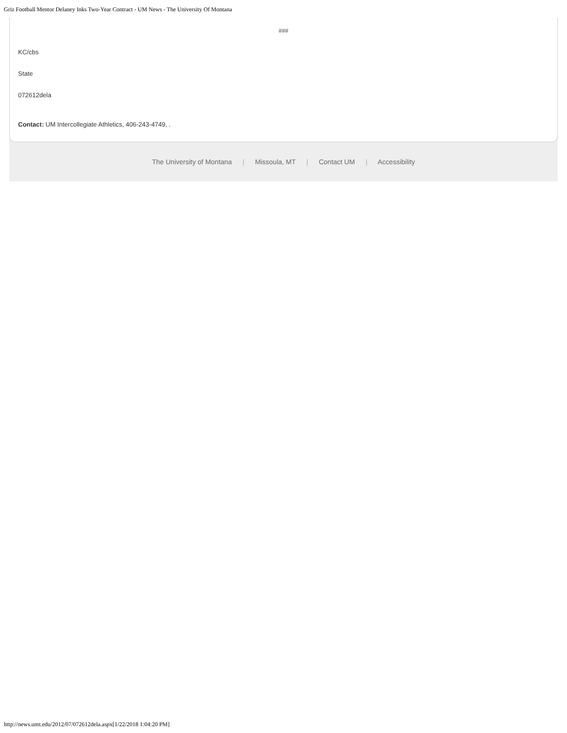Griz Football Mentor Delaney Inks Two-Year Contract - UM News - The University Of Montana
###
KC/cbs
State
072612dela
Contact: UM Intercollegiate Athletics, 406-243-4749, .
The University of Montana | Missoula, MT | Contact UM | Accessibility
http://news.umt.edu/2012/07/072612dela.aspx[1/22/2018 1:04:20 PM]